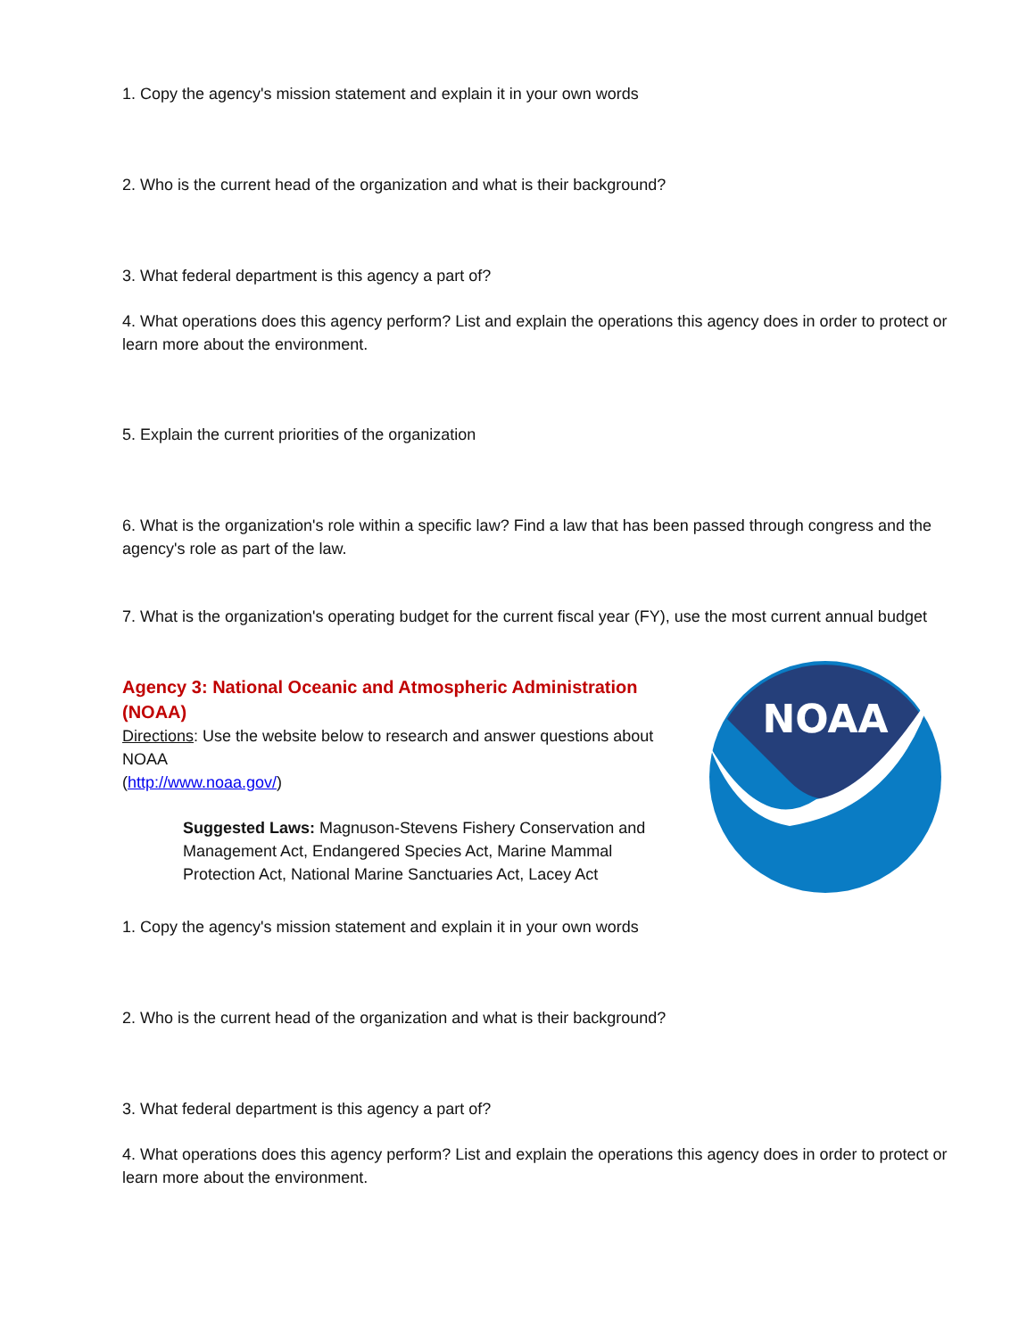1. Copy the agency's mission statement and explain it in your own words
2. Who is the current head of the organization and what is their background?
3. What federal department is this agency a part of?
4. What operations does this agency perform? List and explain the operations this agency does in order to protect or learn more about the environment.
5. Explain the current priorities of the organization
6. What is the organization's role within a specific law? Find a law that has been passed through congress and the agency's role as part of the law.
7. What is the organization's operating budget for the current fiscal year (FY), use the most current annual budget
NOAA
Agency 3: National Oceanic and Atmospheric Administration (NOAA)
Directions: Use the website below to research and answer questions about NOAA
(http://www.noaa.gov/)
Suggested Laws: Magnuson-Stevens Fishery Conservation and Management Act, Endangered Species Act, Marine Mammal Protection Act, National Marine Sanctuaries Act, Lacey Act
1. Copy the agency's mission statement and explain it in your own words
2. Who is the current head of the organization and what is their background?
3. What federal department is this agency a part of?
4. What operations does this agency perform? List and explain the operations this agency does in order to protect or learn more about the environment.